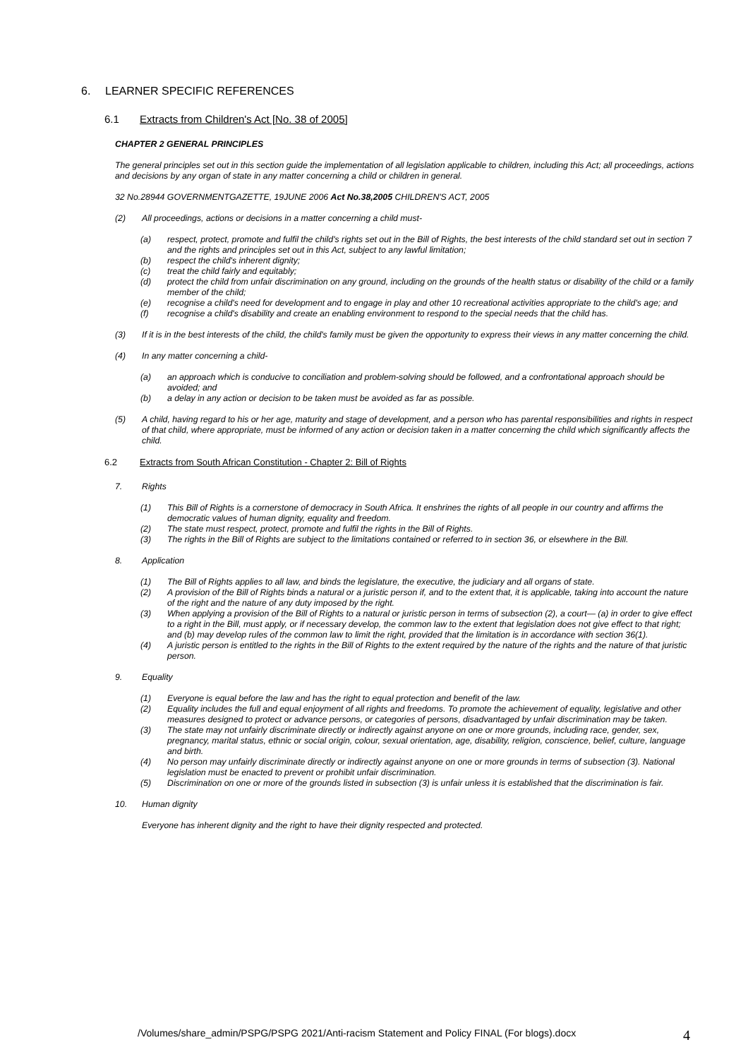6. LEARNER SPECIFIC REFERENCES
6.1 Extracts from Children's Act [No. 38 of 2005]
CHAPTER 2 GENERAL PRINCIPLES
The general principles set out in this section guide the implementation of all legislation applicable to children, including this Act; all proceedings, actions and decisions by any organ of state in any matter concerning a child or children in general.
32 No.28944 GOVERNMENTGAZETTE, 19JUNE 2006 Act No.38,2005 CHILDREN'S ACT, 2005
(2) All proceedings, actions or decisions in a matter concerning a child must-
(a) respect, protect, promote and fulfil the child's rights set out in the Bill of Rights, the best interests of the child standard set out in section 7 and the rights and principles set out in this Act, subject to any lawful limitation;
(b) respect the child's inherent dignity;
(c) treat the child fairly and equitably;
(d) protect the child from unfair discrimination on any ground, including on the grounds of the health status or disability of the child or a family member of the child;
(e) recognise a child's need for development and to engage in play and other 10 recreational activities appropriate to the child's age; and
(f) recognise a child's disability and create an enabling environment to respond to the special needs that the child has.
(3) If it is in the best interests of the child, the child's family must be given the opportunity to express their views in any matter concerning the child.
(4) In any matter concerning a child-
(a) an approach which is conducive to conciliation and problem-solving should be followed, and a confrontational approach should be avoided; and
(b) a delay in any action or decision to be taken must be avoided as far as possible.
(5) A child, having regard to his or her age, maturity and stage of development, and a person who has parental responsibilities and rights in respect of that child, where appropriate, must be informed of any action or decision taken in a matter concerning the child which significantly affects the child.
6.2 Extracts from South African Constitution - Chapter 2: Bill of Rights
7. Rights
(1) This Bill of Rights is a cornerstone of democracy in South Africa. It enshrines the rights of all people in our country and affirms the democratic values of human dignity, equality and freedom.
(2) The state must respect, protect, promote and fulfil the rights in the Bill of Rights.
(3) The rights in the Bill of Rights are subject to the limitations contained or referred to in section 36, or elsewhere in the Bill.
8. Application
(1) The Bill of Rights applies to all law, and binds the legislature, the executive, the judiciary and all organs of state.
(2) A provision of the Bill of Rights binds a natural or a juristic person if, and to the extent that, it is applicable, taking into account the nature of the right and the nature of any duty imposed by the right.
(3) When applying a provision of the Bill of Rights to a natural or juristic person in terms of subsection (2), a court— (a) in order to give effect to a right in the Bill, must apply, or if necessary develop, the common law to the extent that legislation does not give effect to that right; and (b) may develop rules of the common law to limit the right, provided that the limitation is in accordance with section 36(1).
(4) A juristic person is entitled to the rights in the Bill of Rights to the extent required by the nature of the rights and the nature of that juristic person.
9. Equality
(1) Everyone is equal before the law and has the right to equal protection and benefit of the law.
(2) Equality includes the full and equal enjoyment of all rights and freedoms. To promote the achievement of equality, legislative and other measures designed to protect or advance persons, or categories of persons, disadvantaged by unfair discrimination may be taken.
(3) The state may not unfairly discriminate directly or indirectly against anyone on one or more grounds, including race, gender, sex, pregnancy, marital status, ethnic or social origin, colour, sexual orientation, age, disability, religion, conscience, belief, culture, language and birth.
(4) No person may unfairly discriminate directly or indirectly against anyone on one or more grounds in terms of subsection (3). National legislation must be enacted to prevent or prohibit unfair discrimination.
(5) Discrimination on one or more of the grounds listed in subsection (3) is unfair unless it is established that the discrimination is fair.
10. Human dignity
Everyone has inherent dignity and the right to have their dignity respected and protected.
/Volumes/share_admin/PSPG/PSPG 2021/Anti-racism Statement and Policy FINAL (For blogs).docx
4